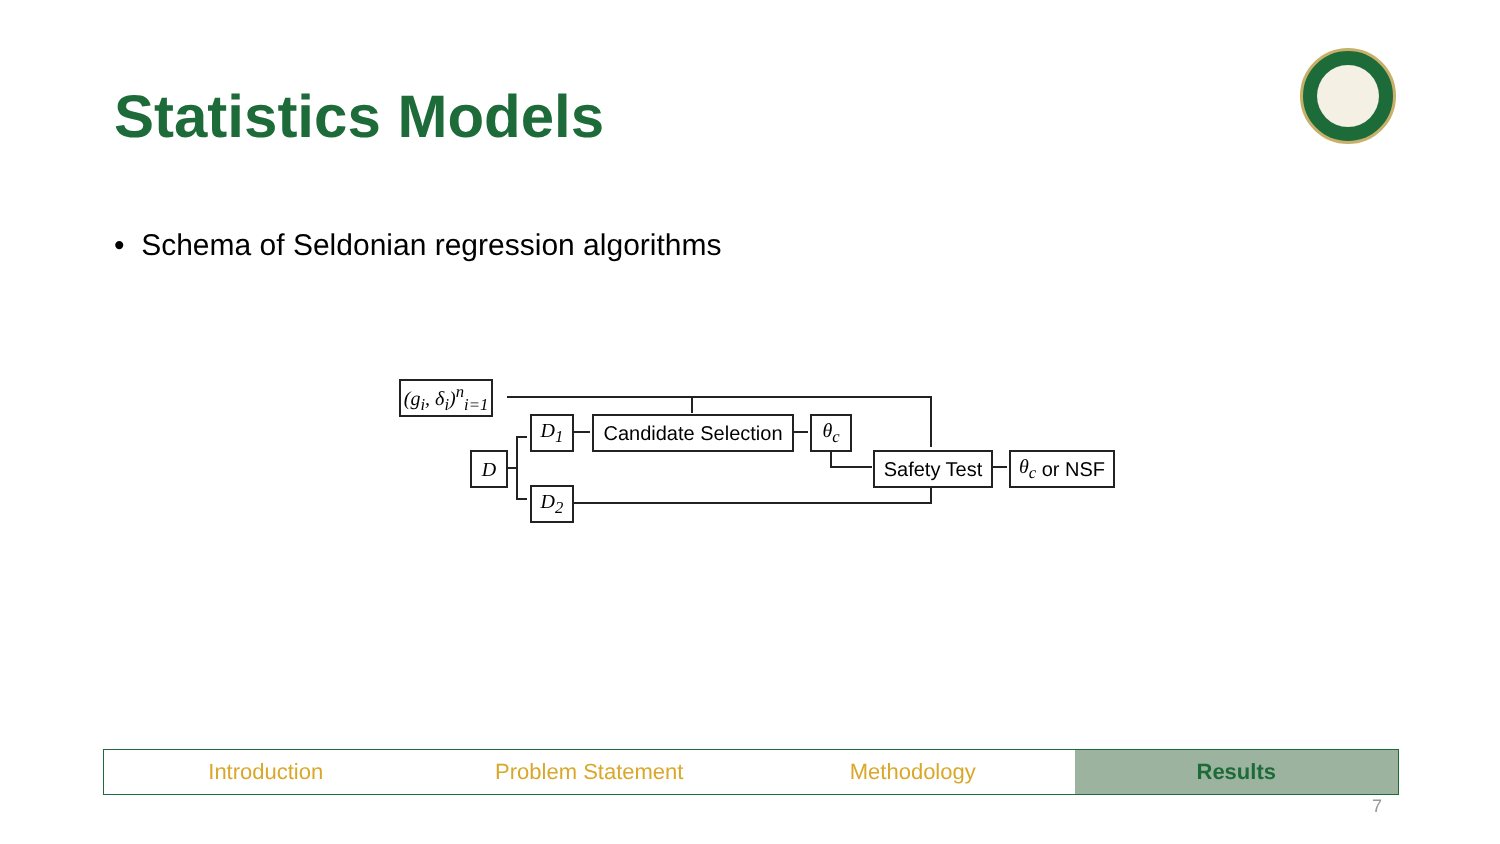Statistics Models
• Schema of Seldonian regression algorithms
(g<sub>i</sub>, δ<sub>i</sub>)<sup>n</sup><sub>i=1</sub>
D<sub>1</sub>
Candidate Selection
θ<sub>c</sub>
D
Safety Test
θ<sub>c</sub> or NSF
D<sub>2</sub>
Introduction Problem Statement Methodology Results
7